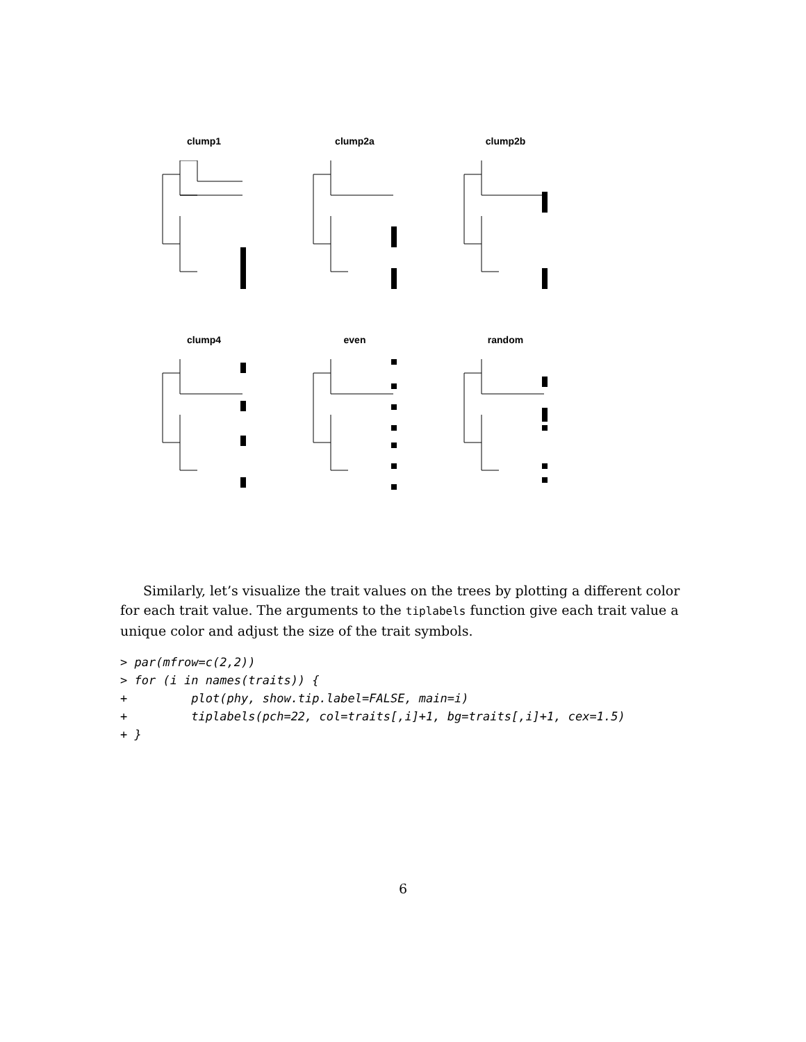clump1
clump2a
clump2b
clump4
even
random
Similarly, let’s visualize the trait values on the trees by plotting a different color for each trait value. The arguments to the tiplabels function give each trait value a unique color and adjust the size of the trait symbols.
> par(mfrow=c(2,2))
> for (i in names(traits)) {
+         plot(phy, show.tip.label=FALSE, main=i)
+         tiplabels(pch=22, col=traits[,i]+1, bg=traits[,i]+1, cex=1.5)
+ }
6